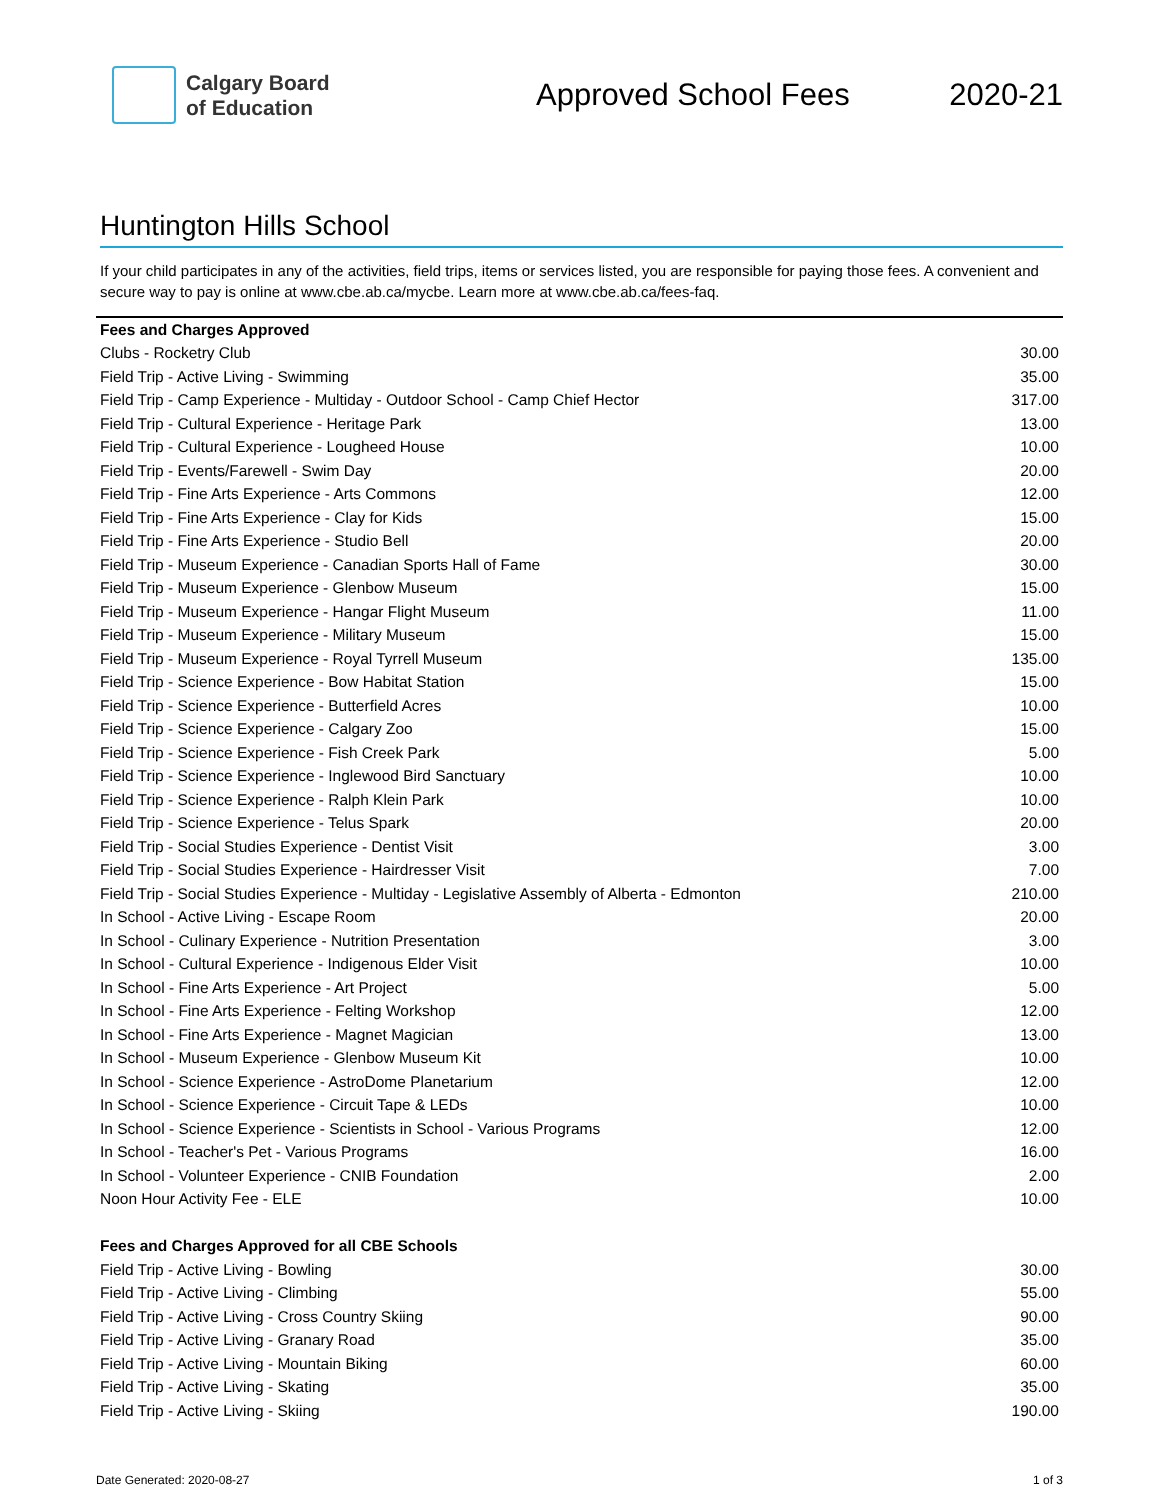Calgary Board
of Education
Approved School Fees 2020-21
Huntington Hills School
If your child participates in any of the activities, field trips, items or services listed, you are responsible for paying those fees. A convenient and secure way to pay is online at www.cbe.ab.ca/mycbe. Learn more at www.cbe.ab.ca/fees-faq.
| Fees and Charges Approved | |
| --- | --- |
| Clubs - Rocketry Club | 30.00 |
| Field Trip - Active Living - Swimming | 35.00 |
| Field Trip - Camp Experience - Multiday - Outdoor School - Camp Chief Hector | 317.00 |
| Field Trip - Cultural Experience - Heritage Park | 13.00 |
| Field Trip - Cultural Experience - Lougheed House | 10.00 |
| Field Trip - Events/Farewell - Swim Day | 20.00 |
| Field Trip - Fine Arts Experience - Arts Commons | 12.00 |
| Field Trip - Fine Arts Experience - Clay for Kids | 15.00 |
| Field Trip - Fine Arts Experience - Studio Bell | 20.00 |
| Field Trip - Museum Experience - Canadian Sports Hall of Fame | 30.00 |
| Field Trip - Museum Experience - Glenbow Museum | 15.00 |
| Field Trip - Museum Experience - Hangar Flight Museum | 11.00 |
| Field Trip - Museum Experience - Military Museum | 15.00 |
| Field Trip - Museum Experience - Royal Tyrrell Museum | 135.00 |
| Field Trip - Science Experience - Bow Habitat Station | 15.00 |
| Field Trip - Science Experience - Butterfield Acres | 10.00 |
| Field Trip - Science Experience - Calgary Zoo | 15.00 |
| Field Trip - Science Experience - Fish Creek Park | 5.00 |
| Field Trip - Science Experience - Inglewood Bird Sanctuary | 10.00 |
| Field Trip - Science Experience - Ralph Klein Park | 10.00 |
| Field Trip - Science Experience - Telus Spark | 20.00 |
| Field Trip - Social Studies Experience - Dentist Visit | 3.00 |
| Field Trip - Social Studies Experience - Hairdresser Visit | 7.00 |
| Field Trip - Social Studies Experience - Multiday - Legislative Assembly of Alberta - Edmonton | 210.00 |
| In School - Active Living - Escape Room | 20.00 |
| In School - Culinary Experience - Nutrition Presentation | 3.00 |
| In School - Cultural Experience - Indigenous Elder Visit | 10.00 |
| In School - Fine Arts Experience - Art Project | 5.00 |
| In School - Fine Arts Experience - Felting Workshop | 12.00 |
| In School - Fine Arts Experience - Magnet Magician | 13.00 |
| In School - Museum Experience - Glenbow Museum Kit | 10.00 |
| In School - Science Experience - AstroDome Planetarium | 12.00 |
| In School - Science Experience - Circuit Tape & LEDs | 10.00 |
| In School - Science Experience - Scientists in School - Various Programs | 12.00 |
| In School - Teacher's Pet - Various Programs | 16.00 |
| In School - Volunteer Experience - CNIB Foundation | 2.00 |
| Noon Hour Activity Fee - ELE | 10.00 |
| Fees and Charges Approved for all CBE Schools | |
| Field Trip - Active Living - Bowling | 30.00 |
| Field Trip - Active Living - Climbing | 55.00 |
| Field Trip - Active Living - Cross Country Skiing | 90.00 |
| Field Trip - Active Living - Granary Road | 35.00 |
| Field Trip - Active Living - Mountain Biking | 60.00 |
| Field Trip - Active Living - Skating | 35.00 |
| Field Trip - Active Living - Skiing | 190.00 |
Date Generated: 2020-08-27 1 of 3